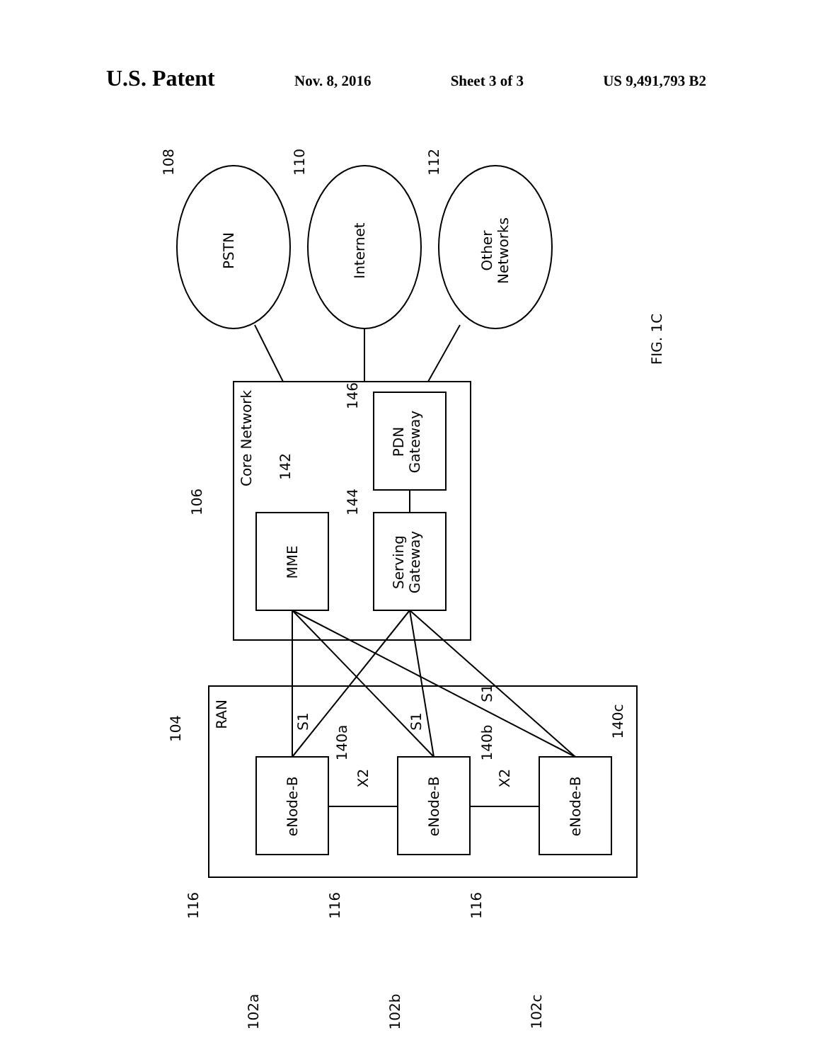U.S. Patent
Nov. 8, 2016 Sheet 3 of 3 US 9,491,793 B2
PSTN
Internet
Other
Networks
Core Network
MME
Serving
Gateway
PDN
Gateway
RAN
eNode-B
eNode-B
eNode-B
X2
X2
S1
S1
S1
108
110
112
106
142
146
144
104
140a
140b
140c
116
116
116
102a
102b
102c
FIG. 1C